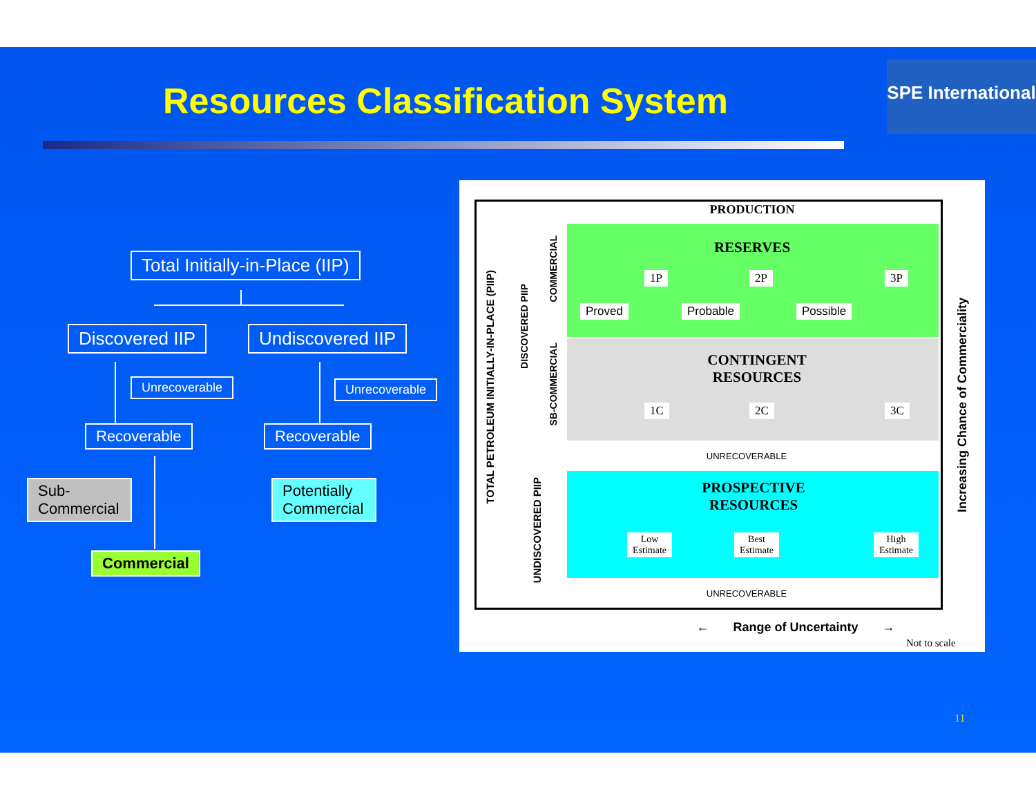Resources Classification System
SPE International
Total Initially-in-Place (IIP)
Discovered IIP Undiscovered IIP
Unrecoverable Unrecoverable
Recoverable Recoverable
Sub-
Commercial
Potentially
Commercial
Commercial
TOTAL PETROLEUM INITIALLY-IN-PLACE (PIIP)
DISCOVERED PIIP
COMMERCIAL
SB-COMMERCIAL
UNDISCOVERED PIIP
PRODUCTION
RESERVES
1P 2P 3P
Proved Probable Possible
CONTINGENT
RESOURCES
1C 2C 3C
UNRECOVERABLE
PROSPECTIVE
RESOURCES
Low
Estimate
Best
Estimate
High
Estimate
UNRECOVERABLE
Increasing Chance of Commerciality
← Range of Uncertainty →
Not to scale
11